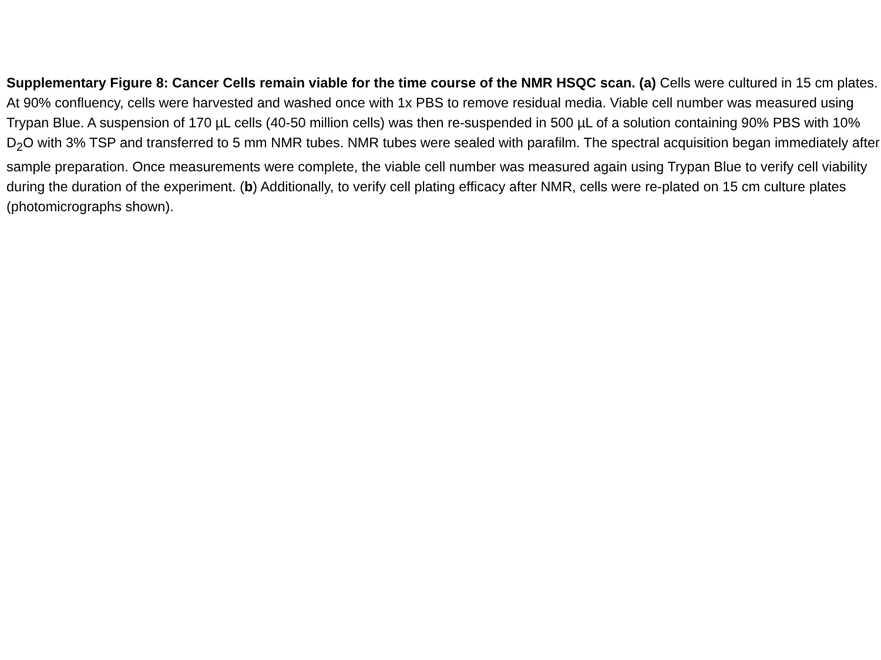Supplementary Figure 8: Cancer Cells remain viable for the time course of the NMR HSQC scan. (a) Cells were cultured in 15 cm plates. At 90% confluency, cells were harvested and washed once with 1x PBS to remove residual media. Viable cell number was measured using Trypan Blue. A suspension of 170 µL cells (40-50 million cells) was then re-suspended in 500 µL of a solution containing 90% PBS with 10% D<sub>2</sub>O with 3% TSP and transferred to 5 mm NMR tubes. NMR tubes were sealed with parafilm. The spectral acquisition began immediately after sample preparation. Once measurements were complete, the viable cell number was measured again using Trypan Blue to verify cell viability during the duration of the experiment. (b) Additionally, to verify cell plating efficacy after NMR, cells were re-plated on 15 cm culture plates (photomicrographs shown).